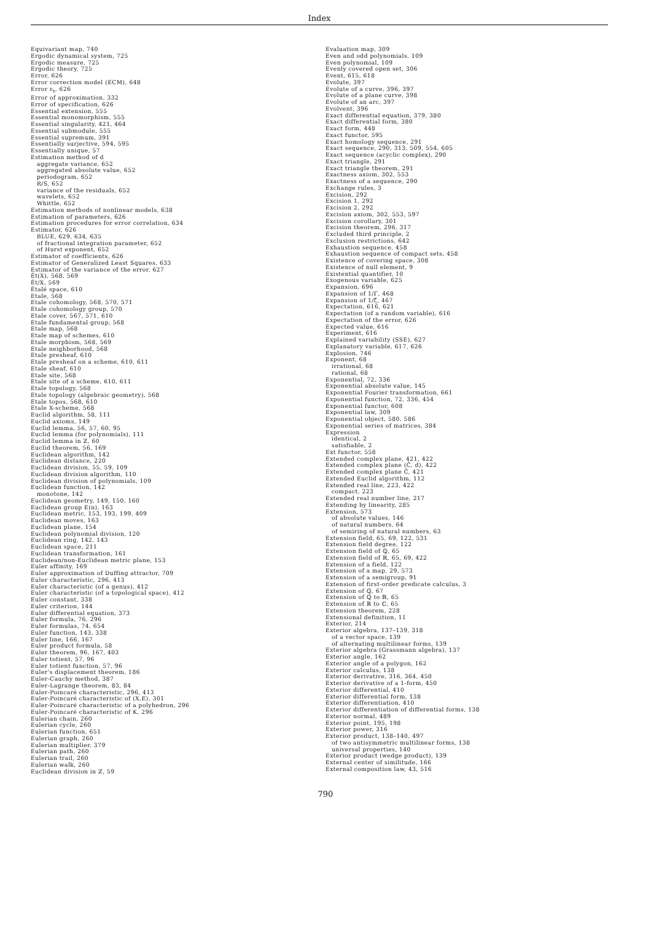Index
Equivariant map, 740
Ergodic dynamical system, 725
Ergodic measure, 725
Ergodic theory, 725
Error, 626
Error correction model (ECM), 648
Error ε<sub>t</sub>, 626
Error of approximation, 332
Error of specification, 626
Essential extension, 555
Essential monomorphism, 555
Essential singularity, 421, 464
Essential submodule, 555
Essential supremum, 391
Essentially surjective, 594, 595
Essentially unique, 57
Estimation method of d
aggregate variance, 652
aggregated absolute value, 652
periodogram, 652
R/S, 652
variance of the residuals, 652
wavelets, 652
Whittle, 652
Estimation methods of nonlinear models, 638
Estimation of parameters, 626
Estimation procedures for error correlation, 634
Estimator, 626
BLUE, 629, 634, 635
of fractional integration parameter, 652
of Hurst exponent, 652
Estimator of coefficients, 626
Estimator of Generalized Least Squares, 633
Estimator of the variance of the error, 627
Ét(X), 568, 569
Ét/X, 569
Étalé space, 610
Etale, 568
Etale cohomology, 568, 570, 571
Etale cohomology group, 570
Etale cover, 567, 571, 610
Etale fundamental group, 568
Etale map, 568
Etale map of schemes, 610
Etale morphism, 568, 569
Etale neighborhood, 568
Etale presheaf, 610
Etale presheaf on a scheme, 610, 611
Etale sheaf, 610
Etale site, 568
Etale site of a scheme, 610, 611
Etale topology, 568
Etale topology (algebraic geometry), 568
Etale topos, 568, 610
Etale X-scheme, 568
Euclid algorithm, 58, 111
Euclid axioms, 149
Euclid lemma, 56, 57, 60, 95
Euclid lemma (for polynomials), 111
Euclid lemma in ℤ, 60
Euclid theorem, 56, 169
Euclidean algorithm, 142
Euclidean distance, 220
Euclidean division, 55, 59, 109
Euclidean division algorithm, 110
Euclidean division of polynomials, 109
Euclidean function, 142
monotone, 142
Euclidean geometry, 149, 150, 160
Euclidean group E(n), 163
Euclidean metric, 153, 193, 199, 409
Euclidean moves, 163
Euclidean plane, 154
Euclidean polynomial division, 120
Euclidean ring, 142, 143
Euclidean space, 211
Euclidean transformation, 161
Euclidean/non-Euclidean metric plane, 153
Euler affinity, 169
Euler approximation of Duffing attractor, 709
Euler characteristic, 296, 413
Euler characteristic (of a genus), 412
Euler characteristic (of a topological space), 412
Euler constant, 338
Euler criterion, 144
Euler differential equation, 373
Euler formula, 76, 296
Euler formulas, 74, 654
Euler function, 143, 338
Euler line, 166, 167
Euler product formula, 58
Euler theorem, 96, 167, 403
Euler totient, 57, 96
Euler totient function, 57, 96
Euler's displacement theorem, 186
Euler-Cauchy method, 387
Euler-Lagrange theorem, 83, 84
Euler-Poincaré characteristic, 296, 413
Euler-Poincaré characteristic of (X,E), 301
Euler-Poincaré characteristic of a polyhedron, 296
Euler-Poincaré characteristic of K, 296
Eulerian chain, 260
Eulerian cycle, 260
Eulerian function, 651
Eulerian graph, 260
Eulerian multiplier, 379
Eulerian path, 260
Eulerian trail, 260
Eulerian walk, 260
Euclidean division in ℤ, 59
Evaluation map, 309
Even and odd polynomials, 109
Even polynomial, 109
Evenly covered open set, 306
Event, 615, 618
Evolute, 397
Evolute of a curve, 396, 397
Evolute of a plane curve, 398
Evolute of an arc, 397
Evolvent, 396
Exact differential equation, 379, 380
Exact differential form, 380
Exact form, 448
Exact functor, 595
Exact homology sequence, 291
Exact sequence, 290, 313, 509, 554, 605
Exact sequence (acyclic complex), 290
Exact triangle, 291
Exact triangle theorem, 291
Exactness axiom, 302, 553
Exactness of a sequence, 290
Exchange rules, 3
Excision, 292
Excision 1, 292
Excision 2, 292
Excision axiom, 302, 553, 597
Excision corollary, 301
Excision theorem, 296, 317
Excluded third principle, 2
Exclusion restrictions, 642
Exhaustion sequence, 458
Exhaustion sequence of compact sets, 458
Existence of covering space, 308
Existence of null element, 9
Existential quantifier, 10
Exogenous variable, 625
Expansion, 696
Expansion of 1/Γ, 468
Expansion of 1/ζ, 467
Expectation, 616, 621
Expectation (of a random variable), 616
Expectation of the error, 626
Expected value, 616
Experiment, 616
Explained variability (SSE), 627
Explanatory variable, 617, 626
Explosion, 746
Exponent, 68
irrational, 68
rational, 68
Exponential, 72, 336
Exponential absolute value, 145
Exponential Fourier transformation, 661
Exponential function, 72, 336, 454
Exponential functor, 608
Exponential law, 309
Exponential object, 580, 586
Exponential series of matrices, 384
Expression
identical, 2
satisfiable, 2
Ext functor, 558
Extended complex plane, 421, 422
Extended complex plane (Ĉ, d), 422
Extended complex plane Ĉ, 421
Extended Euclid algorithm, 112
Extended real line, 223, 422
compact, 223
Extended real number line, 217
Extending by linearity, 285
Extension, 573
of absolute values, 146
of natural numbers, 64
of semiring of natural numbers, 63
Extension field, 65, 69, 122, 531
Extension field degree, 122
Extension field of ℚ, 65
Extension field of ℝ, 65, 69, 422
Extension of a field, 122
Extension of a map, 29, 573
Extension of a semigroup, 91
Extension of first-order predicate calculus, 3
Extension of ℚ, 67
Extension of ℚ to ℝ, 65
Extension of ℝ to ℂ, 65
Extension theorem, 228
Extensional definition, 11
Exterior, 214
Exterior algebra, 137–139, 318
of a vector space, 139
of alternating multilinear forms, 139
Exterior algebra (Grassmann algebra), 137
Exterior angle, 162
Exterior angle of a polygon, 162
Exterior calculus, 138
Exterior derivative, 316, 364, 450
Exterior derivative of a 1-form, 450
Exterior differential, 410
Exterior differential form, 138
Exterior differentiation, 410
Exterior differentiation of differential forms, 138
Exterior normal, 489
Exterior point, 195, 198
Exterior power, 316
Exterior product, 138–140, 497
of two antisymmetric multilinear forms, 138
universal properties, 140
Exterior product (wedge product), 139
External center of similitude, 166
External composition law, 43, 516
790